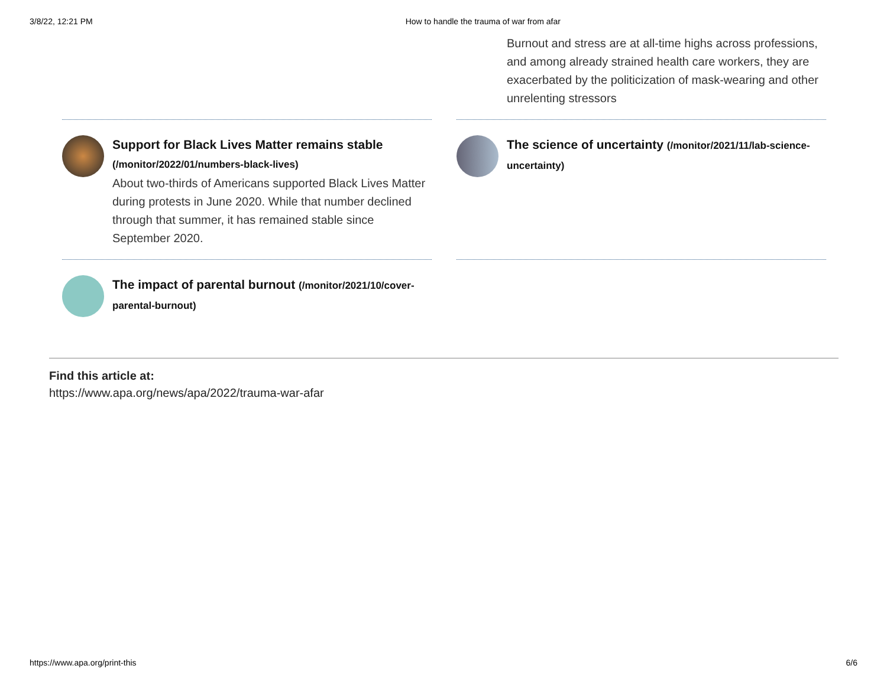3/8/22, 12:21 PM How to handle the trauma of war from afar
Burnout and stress are at all-time highs across professions, and among already strained health care workers, they are exacerbated by the politicization of mask-wearing and other unrelenting stressors
Support for Black Lives Matter remains stable (/monitor/2022/01/numbers-black-lives)
About two-thirds of Americans supported Black Lives Matter during protests in June 2020. While that number declined through that summer, it has remained stable since September 2020.
The science of uncertainty (/monitor/2021/11/lab-science-uncertainty)
The impact of parental burnout (/monitor/2021/10/cover-parental-burnout)
Find this article at:
https://www.apa.org/news/apa/2022/trauma-war-afar
https://www.apa.org/print-this 6/6